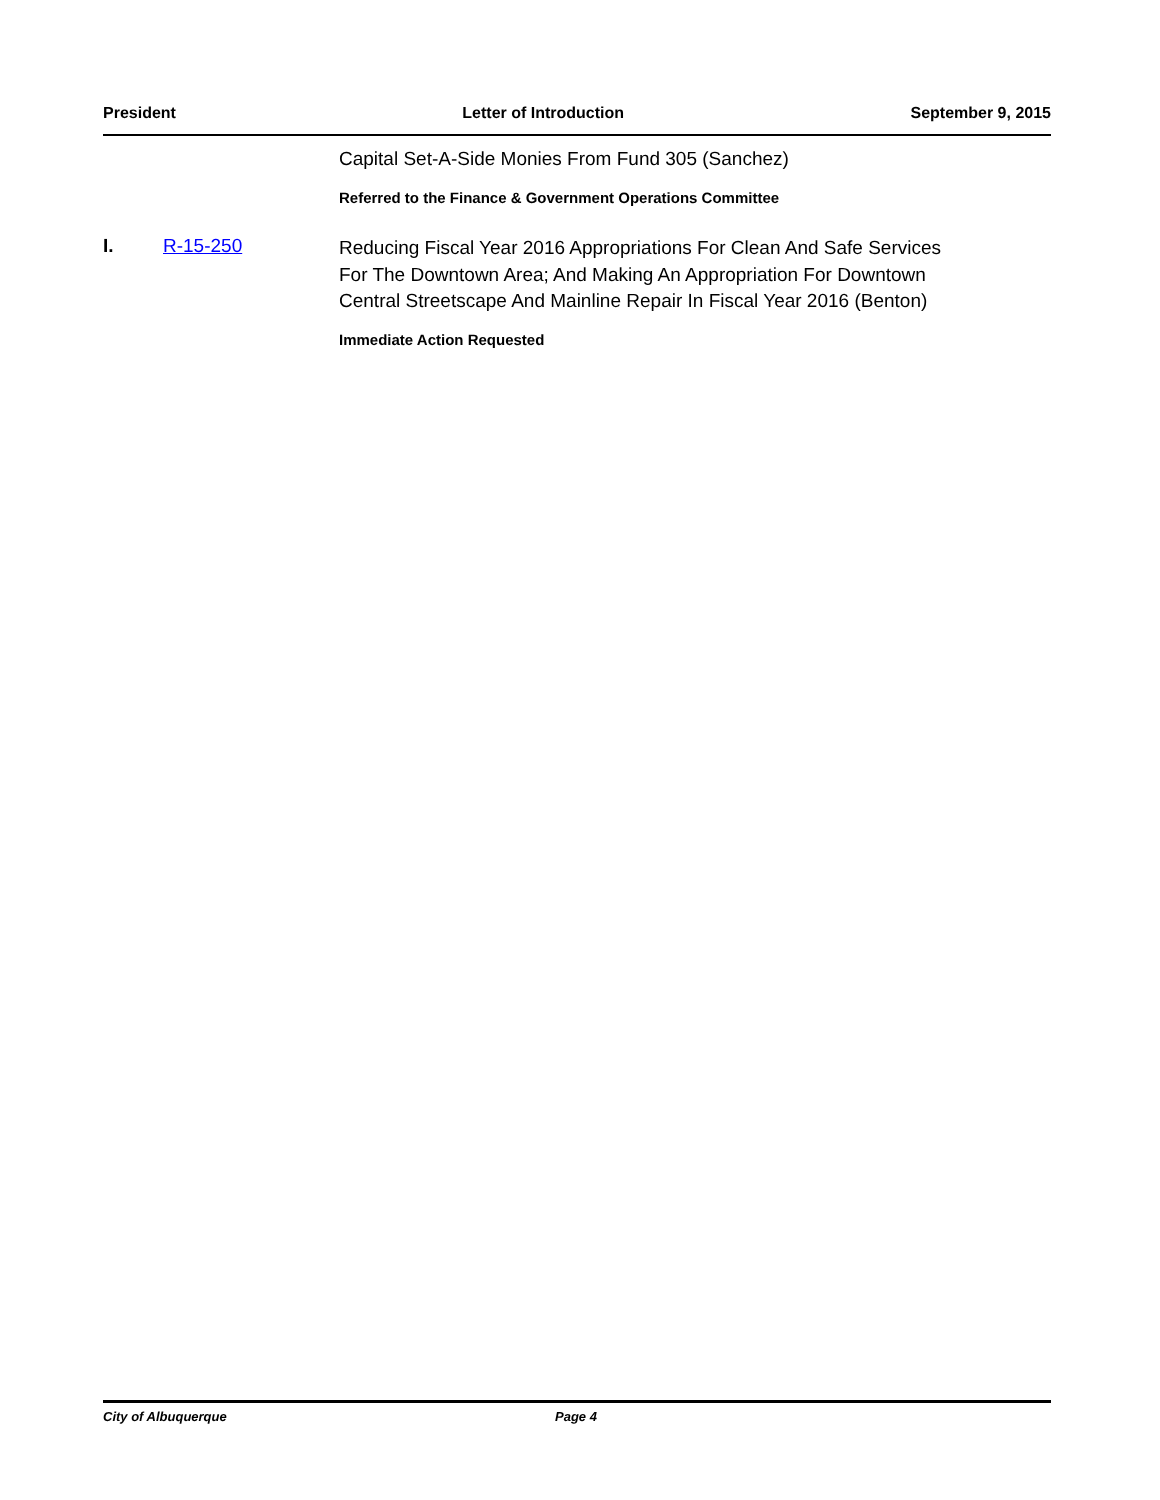President Letter of Introduction September 9, 2015
Capital Set-A-Side Monies From Fund 305 (Sanchez)
Referred to the Finance & Government Operations Committee
I. R-15-250
Reducing Fiscal Year 2016 Appropriations For Clean And Safe Services For The Downtown Area; And Making An Appropriation For Downtown Central Streetscape And Mainline Repair In Fiscal Year 2016 (Benton)
Immediate Action Requested
City of Albuquerque Page 4